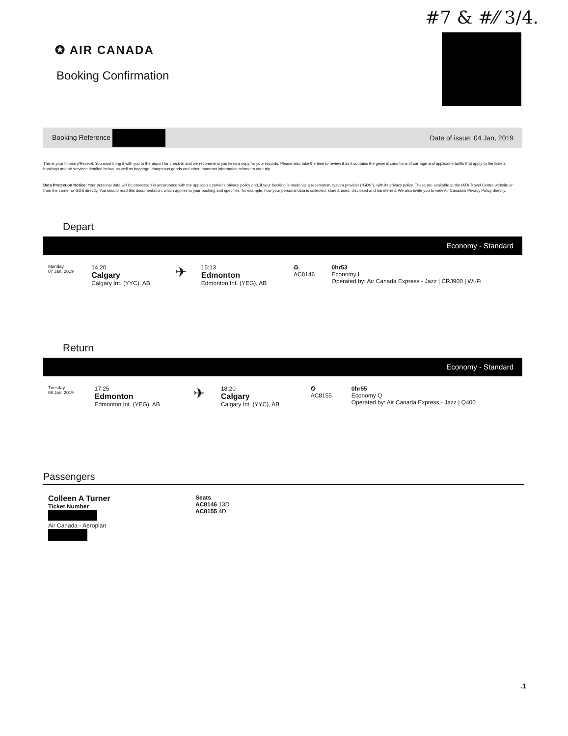#7 & #⁄⁄ 3/4.
✪ AIR CANADA
Booking Confirmation
Booking Reference Date of issue: 04 Jan, 2019
This is your Itinerary/Receipt. You must bring it with you to the airport for check-in and we recommend you keep a copy for your records. Please also take the time to review it as it contains the general conditions of carriage and applicable tariffs that apply to the tickets, bookings and air services detailed below, as well as baggage, dangerous goods and other important information related to your trip.
Data Protection Notice: Your personal data will be processed in accordance with the applicable carrier's privacy policy and, if your booking is made via a reservation system provider ("GDS"), with its privacy policy. These are available at the IATA Travel Centre website or from the carrier or GDS directly. You should read this documentation, which applies to your booking and specifies, for example, how your personal data is collected, stored, used, disclosed and transferred. We also invite you to view Air Canada's Privacy Policy directly.
Depart
Economy - Standard
| Monday 07 Jan, 2019 | 14:20 Calgary Calgary Int. (YYC), AB | ✈ | 15:13 Edmonton Edmonton Int. (YEG), AB | ✪ AC8146 | 0hr53 Economy L Operated by: Air Canada Express - Jazz / CRJ900 / Wi-Fi |
Return
Economy - Standard
| Tuesday 08 Jan, 2019 | 17:25 Edmonton Edmonton Int. (YEG), AB | ✈ | 18:20 Calgary Calgary Int. (YYC), AB | ✪ AC8155 | 0hr55 Economy Q Operated by: Air Canada Express - Jazz / Q400 |
Passengers
| Colleen A Turner Ticket Number Air Canada - Aeroplan | Seats AC8146 13D AC8155 4D |
.1